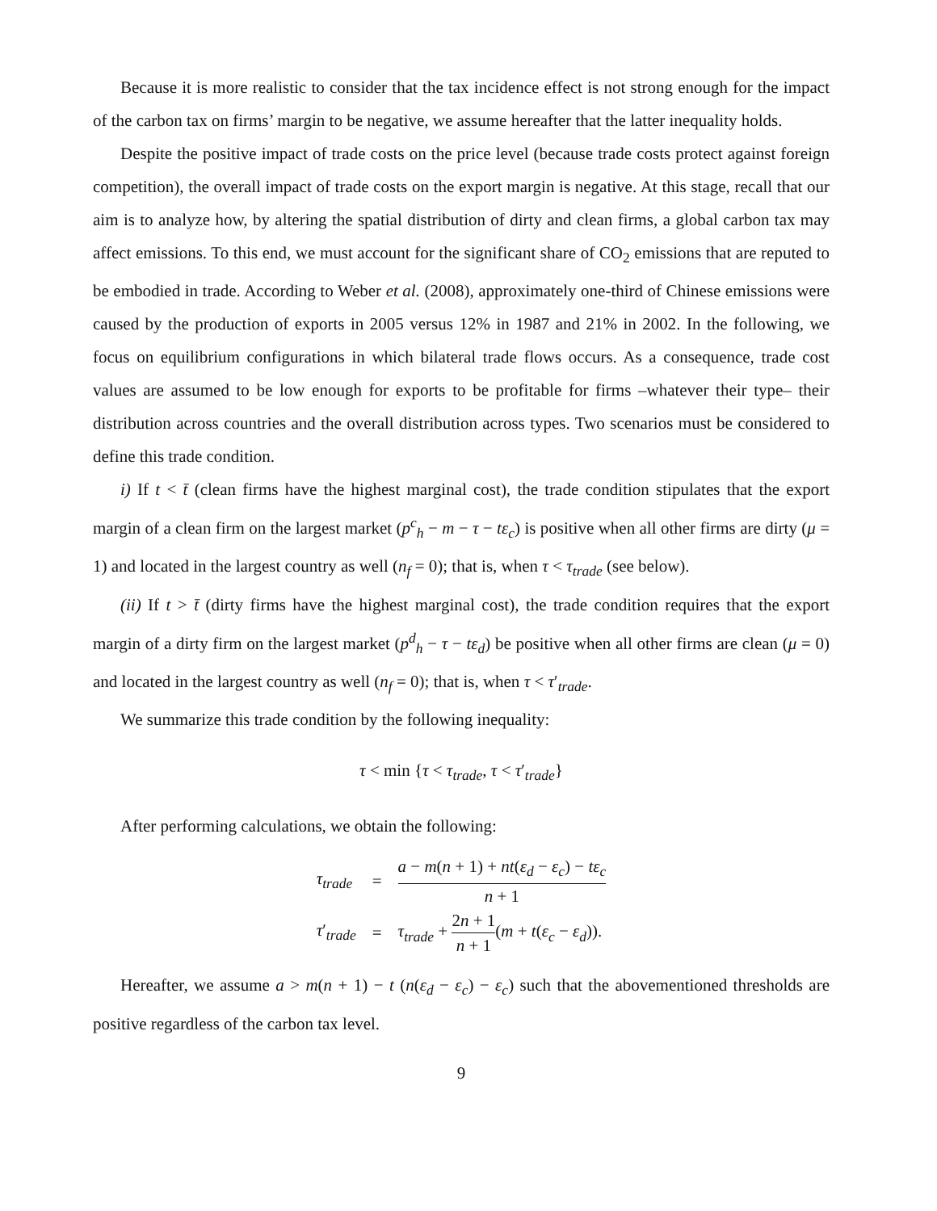Because it is more realistic to consider that the tax incidence effect is not strong enough for the impact of the carbon tax on firms’ margin to be negative, we assume hereafter that the latter inequality holds.
Despite the positive impact of trade costs on the price level (because trade costs protect against foreign competition), the overall impact of trade costs on the export margin is negative. At this stage, recall that our aim is to analyze how, by altering the spatial distribution of dirty and clean firms, a global carbon tax may affect emissions. To this end, we must account for the significant share of CO<sub>2</sub> emissions that are reputed to be embodied in trade. According to Weber et al. (2008), approximately one-third of Chinese emissions were caused by the production of exports in 2005 versus 12% in 1987 and 21% in 2002. In the following, we focus on equilibrium configurations in which bilateral trade flows occurs. As a consequence, trade cost values are assumed to be low enough for exports to be profitable for firms –whatever their type– their distribution across countries and the overall distribution across types. Two scenarios must be considered to define this trade condition.
i) If t < t̄ (clean firms have the highest marginal cost), the trade condition stipulates that the export margin of a clean firm on the largest market (p<sup>c</sup><sub>h</sub> − m − τ − tε<sub>c</sub>) is positive when all other firms are dirty (μ = 1) and located in the largest country as well (n<sub>f</sub> = 0); that is, when τ < τ<sub>trade</sub> (see below).
(ii) If t > t̄ (dirty firms have the highest marginal cost), the trade condition requires that the export margin of a dirty firm on the largest market (p<sup>d</sup><sub>h</sub> − τ − tε<sub>d</sub>) be positive when all other firms are clean (μ = 0) and located in the largest country as well (n<sub>f</sub> = 0); that is, when τ < τ′<sub>trade</sub>.
We summarize this trade condition by the following inequality:
τ < min {τ < τ<sub>trade</sub>, τ < τ′<sub>trade</sub>}
After performing calculations, we obtain the following:
| τ<sub>trade</sub> | = | a − m ( n + 1) + nt ( ε<sub>d</sub> − ε<sub>c</sub>) − tε<sub>c</sub> n + 1 |
| τ ′<sub>trade</sub> | = | τ<sub>trade</sub> + 2 n + 1 n + 1 ( m + t ( ε<sub>c</sub> − ε<sub>d</sub>)). |
Hereafter, we assume a > m(n + 1) − t (n(ε<sub>d</sub> − ε<sub>c</sub>) − ε<sub>c</sub>) such that the abovementioned thresholds are positive regardless of the carbon tax level.
9